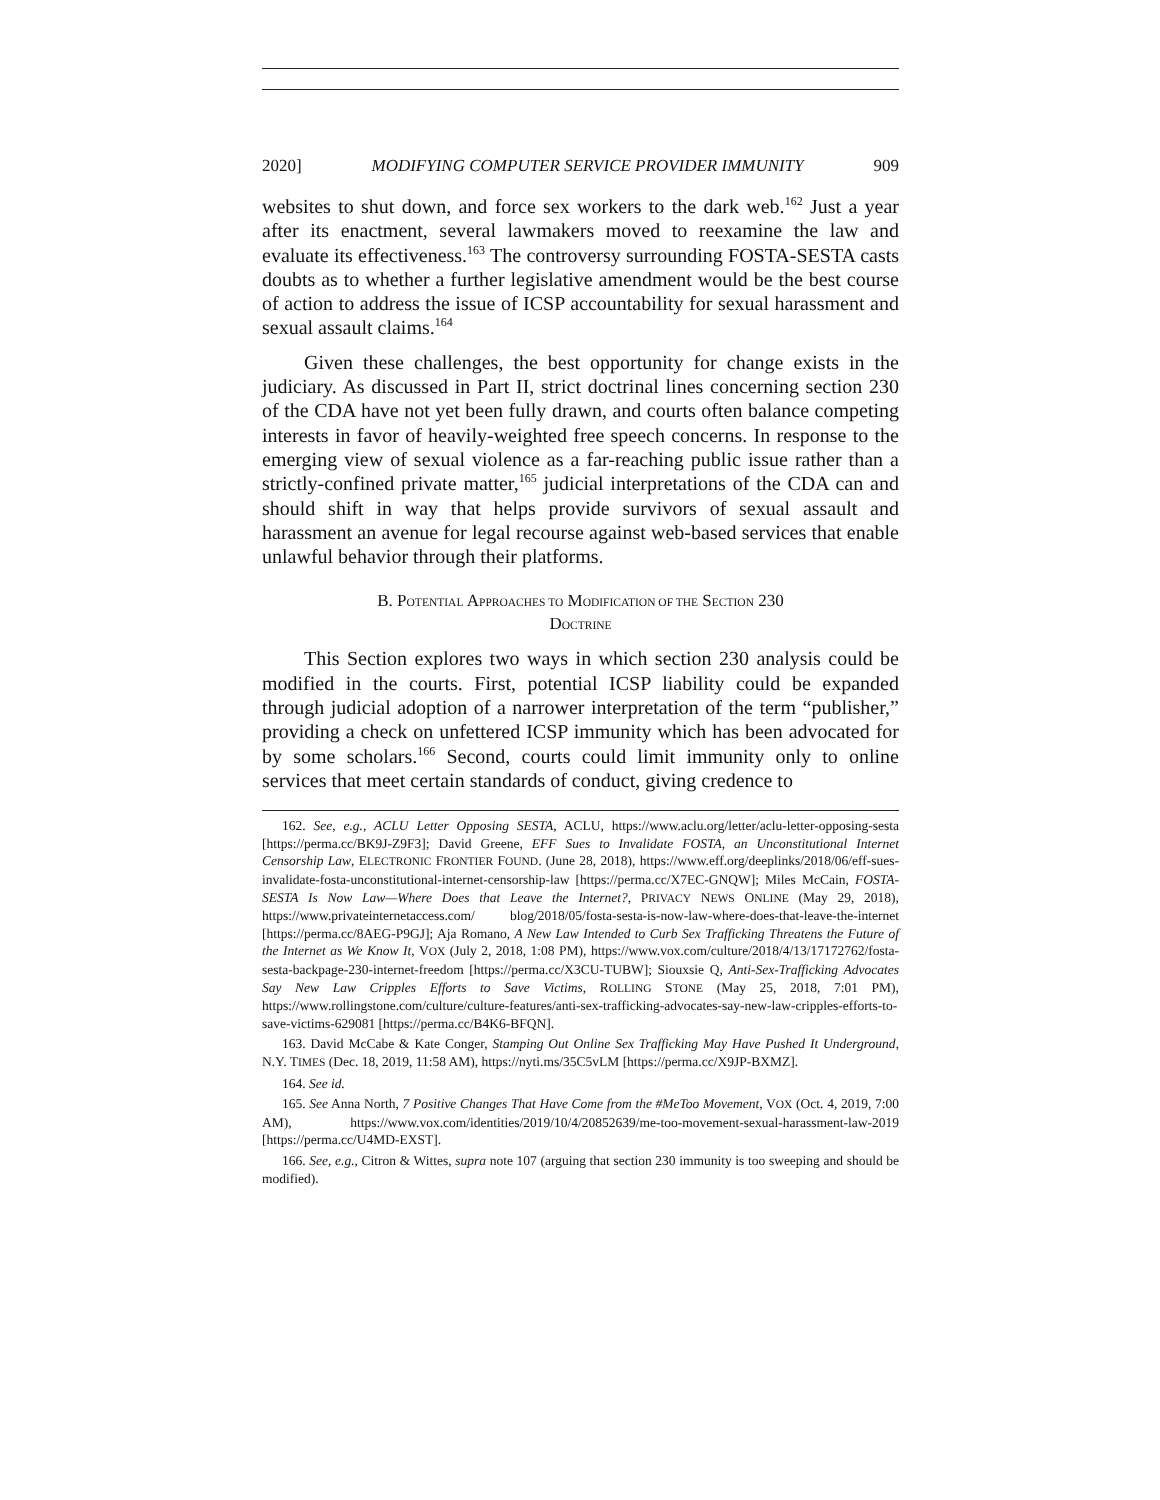2020] MODIFYING COMPUTER SERVICE PROVIDER IMMUNITY 909
websites to shut down, and force sex workers to the dark web.<sup>162</sup> Just a year after its enactment, several lawmakers moved to reexamine the law and evaluate its effectiveness.<sup>163</sup> The controversy surrounding FOSTA-SESTA casts doubts as to whether a further legislative amendment would be the best course of action to address the issue of ICSP accountability for sexual harassment and sexual assault claims.<sup>164</sup>
Given these challenges, the best opportunity for change exists in the judiciary. As discussed in Part II, strict doctrinal lines concerning section 230 of the CDA have not yet been fully drawn, and courts often balance competing interests in favor of heavily-weighted free speech concerns. In response to the emerging view of sexual violence as a far-reaching public issue rather than a strictly-confined private matter,<sup>165</sup> judicial interpretations of the CDA can and should shift in way that helps provide survivors of sexual assault and harassment an avenue for legal recourse against web-based services that enable unlawful behavior through their platforms.
B. POTENTIAL APPROACHES TO MODIFICATION OF THE SECTION 230
DOCTRINE
This Section explores two ways in which section 230 analysis could be modified in the courts. First, potential ICSP liability could be expanded through judicial adoption of a narrower interpretation of the term “publisher,” providing a check on unfettered ICSP immunity which has been advocated for by some scholars.<sup>166</sup> Second, courts could limit immunity only to online services that meet certain standards of conduct, giving credence to
162. See, e.g., ACLU Letter Opposing SESTA, ACLU, https://www.aclu.org/letter/aclu-letter-opposing-sesta [https://perma.cc/BK9J-Z9F3]; David Greene, EFF Sues to Invalidate FOSTA, an Unconstitutional Internet Censorship Law, ELECTRONIC FRONTIER FOUND. (June 28, 2018), https://www.eff.org/deeplinks/2018/06/eff-sues-invalidate-fosta-unconstitutional-internet-censorship-law [https://perma.cc/X7EC-GNQW]; Miles McCain, FOSTA-SESTA Is Now Law—Where Does that Leave the Internet?, PRIVACY NEWS ONLINE (May 29, 2018), https://www.privateinternetaccess.com/ blog/2018/05/fosta-sesta-is-now-law-where-does-that-leave-the-internet [https://perma.cc/8AEG-P9GJ]; Aja Romano, A New Law Intended to Curb Sex Trafficking Threatens the Future of the Internet as We Know It, VOX (July 2, 2018, 1:08 PM), https://www.vox.com/culture/2018/4/13/17172762/fosta-sesta-backpage-230-internet-freedom [https://perma.cc/X3CU-TUBW]; Siouxsie Q, Anti-Sex-Trafficking Advocates Say New Law Cripples Efforts to Save Victims, ROLLING STONE (May 25, 2018, 7:01 PM), https://www.rollingstone.com/culture/culture-features/anti-sex-trafficking-advocates-say-new-law-cripples-efforts-to-save-victims-629081 [https://perma.cc/B4K6-BFQN].
163. David McCabe & Kate Conger, Stamping Out Online Sex Trafficking May Have Pushed It Underground, N.Y. TIMES (Dec. 18, 2019, 11:58 AM), https://nyti.ms/35C5vLM [https://perma.cc/X9JP-BXMZ].
164. See id.
165. See Anna North, 7 Positive Changes That Have Come from the #MeToo Movement, VOX (Oct. 4, 2019, 7:00 AM), https://www.vox.com/identities/2019/10/4/20852639/me-too-movement-sexual-harassment-law-2019 [https://perma.cc/U4MD-EXST].
166. See, e.g., Citron & Wittes, supra note 107 (arguing that section 230 immunity is too sweeping and should be modified).